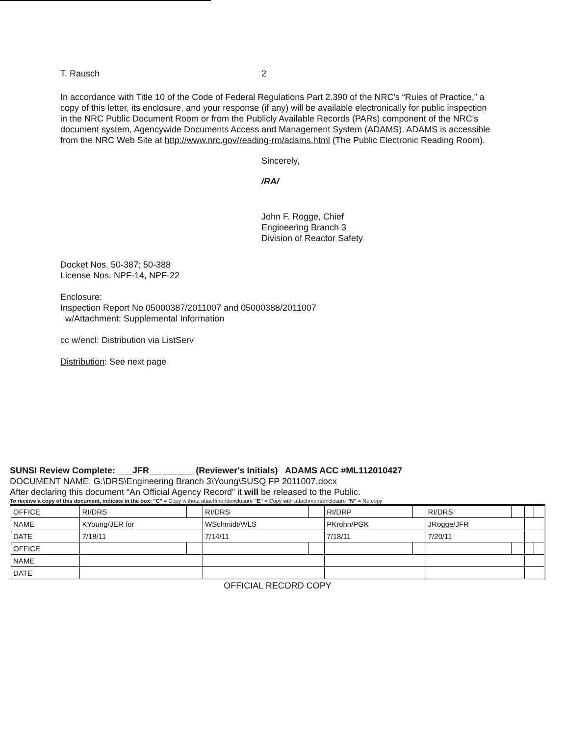T. Rausch 2
In accordance with Title 10 of the Code of Federal Regulations Part 2.390 of the NRC's “Rules of Practice,” a copy of this letter, its enclosure, and your response (if any) will be available electronically for public inspection in the NRC Public Document Room or from the Publicly Available Records (PARs) component of the NRC's document system, Agencywide Documents Access and Management System (ADAMS). ADAMS is accessible from the NRC Web Site at http://www.nrc.gov/reading-rm/adams.html (The Public Electronic Reading Room).
Sincerely,
/RA/
John F. Rogge, Chief
Engineering Branch 3
Division of Reactor Safety
Docket Nos. 50-387; 50-388
License Nos. NPF-14, NPF-22
Enclosure:
Inspection Report No 05000387/2011007 and 05000388/2011007
w/Attachment: Supplemental Information
cc w/encl: Distribution via ListServ
Distribution: See next page
SUNSI Review Complete: ___JFR_________ (Reviewer's Initials) ADAMS ACC #ML112010427
DOCUMENT NAME: G:\DRS\Engineering Branch 3\Young\SUSQ FP 2011007.docx
After declaring this document “An Official Agency Record” it will be released to the Public.
To receive a copy of this document, indicate in the box: "C" = Copy without attachment/enclosure "E" = Copy with attachment/enclosure "N" = No copy
| OFFICE | RI/DRS | | RI/DRS | | RI/DRP | | RI/DRS | | | |
| NAME | KYoung/JER for | | WSchmidt/WLS | | PKrohn/PGK | | JRogge/JFR | | | |
| DATE | 7/18/11 | | 7/14/11 | | 7/18/11 | | 7/20/11 | | | |
| OFFICE | | | | | | | | | | |
| NAME | | | | | | | | | | |
| DATE | | | | | | | | | | |
OFFICIAL RECORD COPY